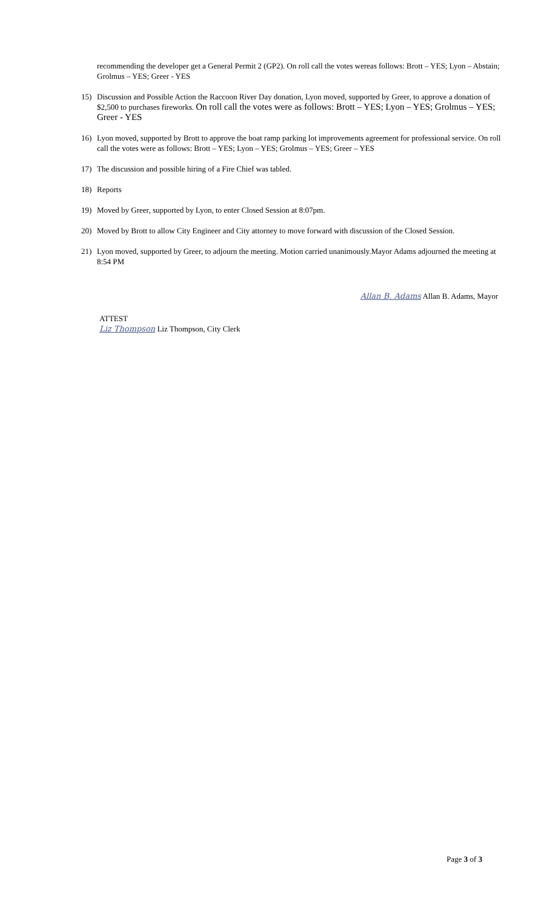recommending the developer get a General Permit 2 (GP2). On roll call the votes wereas follows: Brott – YES; Lyon – Abstain; Grolmus – YES; Greer - YES
15) Discussion and Possible Action the Raccoon River Day donation, Lyon moved, supported by Greer, to approve a donation of $2,500 to purchases fireworks. On roll call the votes were as follows: Brott – YES; Lyon – YES; Grolmus – YES; Greer - YES
16) Lyon moved, supported by Brott to approve the boat ramp parking lot improvements agreement for professional service. On roll call the votes were as follows: Brott – YES; Lyon – YES; Grolmus – YES; Greer – YES
17) The discussion and possible hiring of a Fire Chief was tabled.
18) Reports
19) Moved by Greer, supported by Lyon, to enter Closed Session at 8:07pm.
20) Moved by Brott to allow City Engineer and City attorney to move forward with discussion of the Closed Session.
21) Lyon moved, supported by Greer, to adjourn the meeting. Motion carried unanimously.Mayor Adams adjourned the meeting at 8:54 PM
Allan B. Adams Allan B. Adams, Mayor
ATTEST
Liz Thompson Liz Thompson, City Clerk
Page 3 of 3